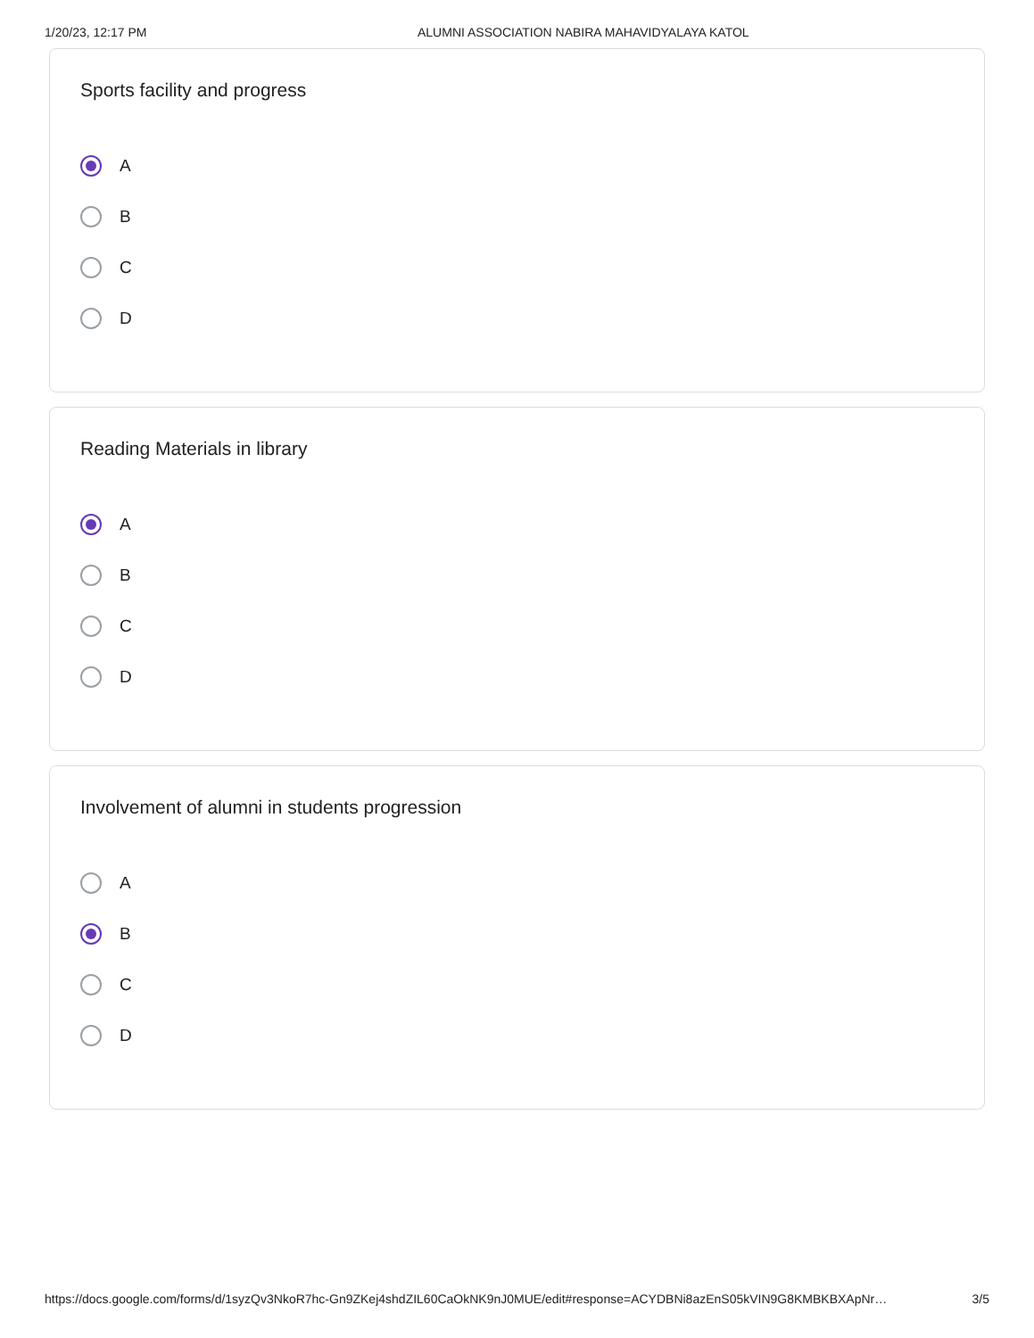1/20/23, 12:17 PM ALUMNI ASSOCIATION NABIRA MAHAVIDYALAYA KATOL
Sports facility and progress
A
B
C
D
Reading Materials in library
A
B
C
D
Involvement of alumni in students progression
A
B
C
D
https://docs.google.com/forms/d/1syzQv3NkoR7hc-Gn9ZKej4shdZIL60CaOkNK9nJ0MUE/edit#response=ACYDBNi8azEnS05kVIN9G8KMBKBXApNr… 3/5